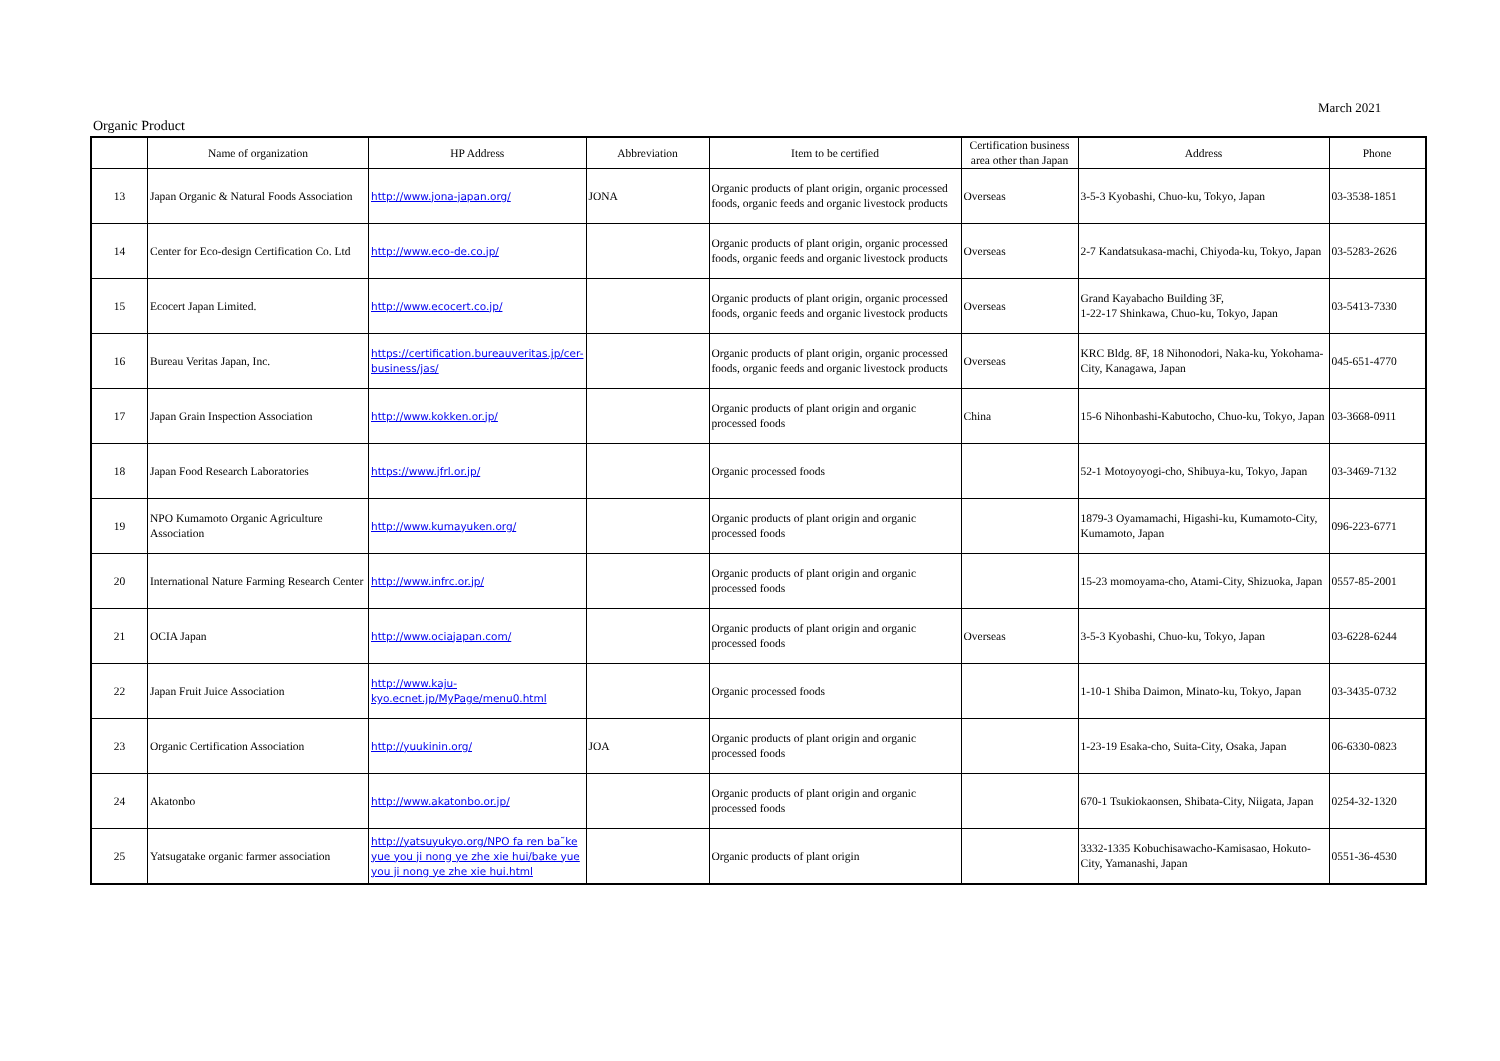March 2021
Organic Product
| | Name of organization | HP Address | Abbreviation | Item to be certified | Certification business area other than Japan | Address | Phone |
| --- | --- | --- | --- | --- | --- | --- | --- |
| 13 | Japan Organic & Natural Foods Association | http://www.jona-japan.org/ | JONA | Organic products of plant origin, organic processed foods, organic feeds and organic livestock products | Overseas | 3-5-3 Kyobashi, Chuo-ku, Tokyo, Japan | 03-3538-1851 |
| 14 | Center for Eco-design Certification Co. Ltd | http://www.eco-de.co.jp/ | | Organic products of plant origin, organic processed foods, organic feeds and organic livestock products | Overseas | 2-7 Kandatsukasa-machi, Chiyoda-ku, Tokyo, Japan | 03-5283-2626 |
| 15 | Ecocert Japan Limited. | http://www.ecocert.co.jp/ | | Organic products of plant origin, organic processed foods, organic feeds and organic livestock products | Overseas | Grand Kayabacho Building 3F, 1-22-17 Shinkawa, Chuo-ku, Tokyo, Japan | 03-5413-7330 |
| 16 | Bureau Veritas Japan, Inc. | https://certification.bureauveritas.jp/cer-business/jas/ | | Organic products of plant origin, organic processed foods, organic feeds and organic livestock products | Overseas | KRC Bldg. 8F, 18 Nihonodori, Naka-ku, Yokohama-City, Kanagawa, Japan | 045-651-4770 |
| 17 | Japan Grain Inspection Association | http://www.kokken.or.jp/ | | Organic products of plant origin and organic processed foods | China | 15-6 Nihonbashi-Kabutocho, Chuo-ku, Tokyo, Japan | 03-3668-0911 |
| 18 | Japan Food Research Laboratories | https://www.jfrl.or.jp/ | | Organic processed foods | | 52-1 Motoyoyogi-cho, Shibuya-ku, Tokyo, Japan | 03-3469-7132 |
| 19 | NPO Kumamoto Organic Agriculture Association | http://www.kumayuken.org/ | | Organic products of plant origin and organic processed foods | | 1879-3 Oyamamachi, Higashi-ku, Kumamoto-City, Kumamoto, Japan | 096-223-6771 |
| 20 | International Nature Farming Research Center | http://www.infrc.or.jp/ | | Organic products of plant origin and organic processed foods | | 15-23 momoyama-cho, Atami-City, Shizuoka, Japan | 0557-85-2001 |
| 21 | OCIA Japan | http://www.ociajapan.com/ | | Organic products of plant origin and organic processed foods | Overseas | 3-5-3 Kyobashi, Chuo-ku, Tokyo, Japan | 03-6228-6244 |
| 22 | Japan Fruit Juice Association | http://www.kaju-kyo.ecnet.jp/MyPage/menu0.html | | Organic processed foods | | 1-10-1 Shiba Daimon, Minato-ku, Tokyo, Japan | 03-3435-0732 |
| 23 | Organic Certification Association | http://yuukinin.org/ | JOA | Organic products of plant origin and organic processed foods | | 1-23-19 Esaka-cho, Suita-City, Osaka, Japan | 06-6330-0823 |
| 24 | Akatonbo | http://www.akatonbo.or.jp/ | | Organic products of plant origin and organic processed foods | | 670-1 Tsukiokaonsen, Shibata-City, Niigata, Japan | 0254-32-1320 |
| 25 | Yatsugatake organic farmer association | http://yatsuyukyo.org/NPO fa ren ba˜ke yue you ji nong ye zhe xie hui/bake yue you ji nong ye zhe xie hui.html | | Organic products of plant origin | | 3332-1335 Kobuchisawacho-Kamisasao, Hokuto-City, Yamanashi, Japan | 0551-36-4530 |